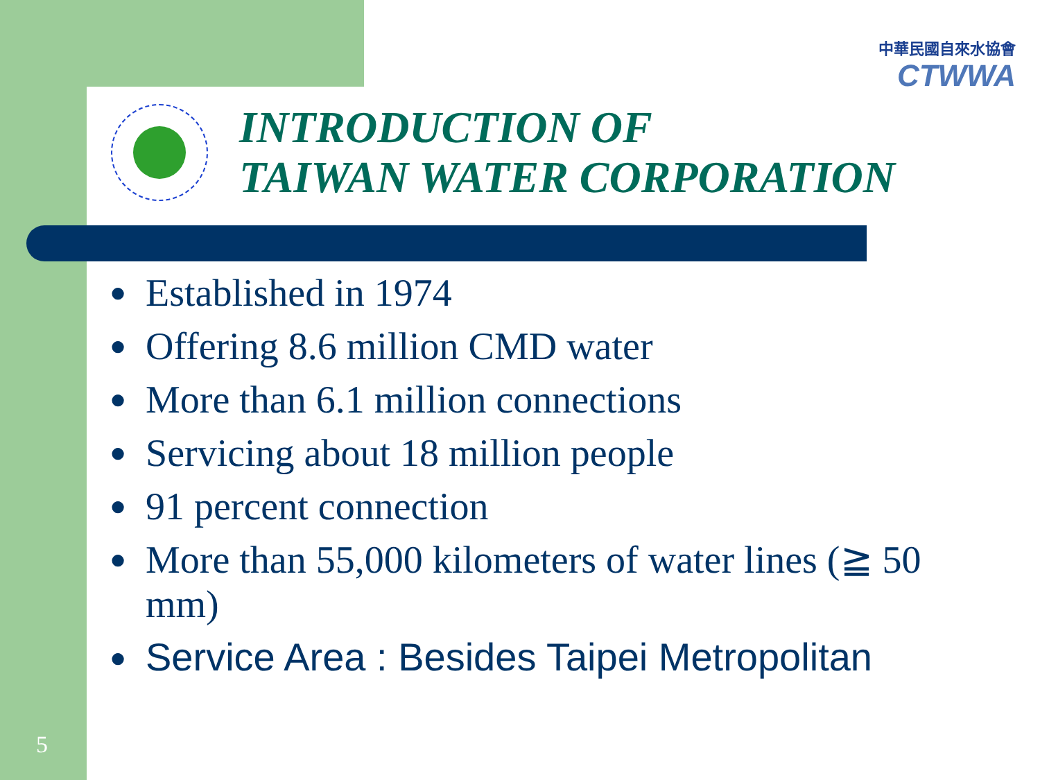中華民國自來水協會
CTWWA
INTRODUCTION OF
TAIWAN WATER CORPORATION
● Established in 1974
● Offering 8.6 million CMD water
● More than 6.1 million connections
● Servicing about 18 million people
● 91 percent connection
● More than 55,000 kilometers of water lines (≧ 50 mm)
● Service Area : Besides Taipei Metropolitan
5